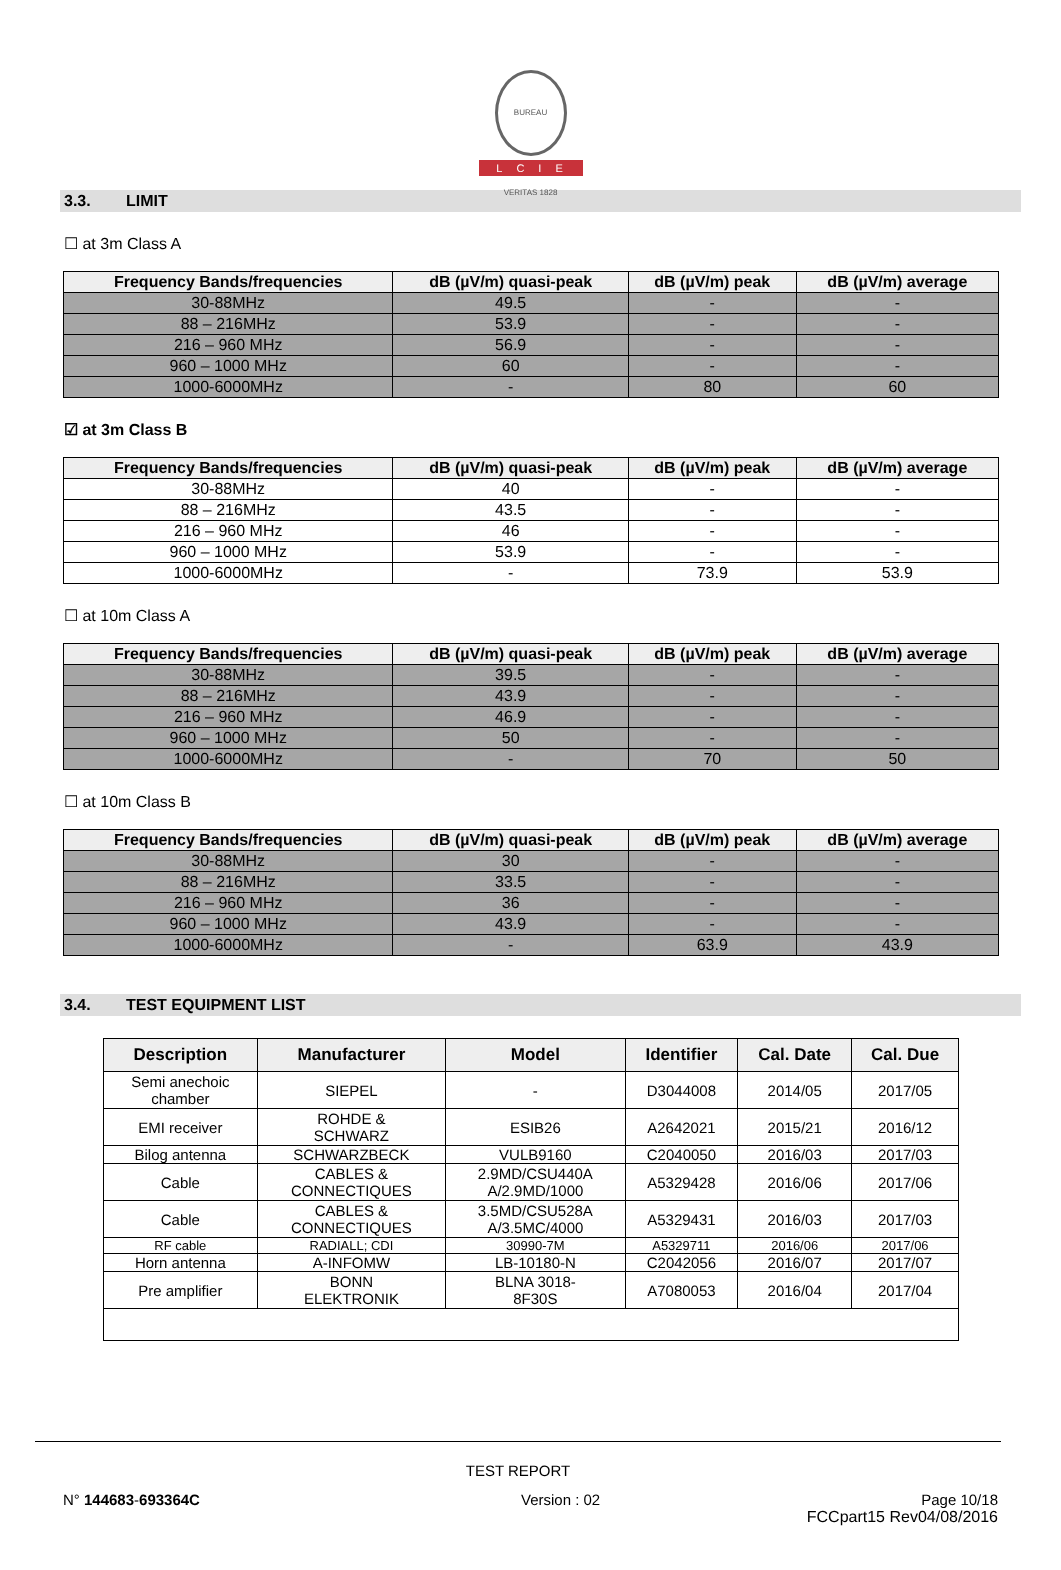BUREAU VERITAS 1828
LCIE
3.3. LIMIT
☐ at 3m Class A
| Frequency Bands/frequencies | dB (µV/m) quasi-peak | dB (µV/m) peak | dB (µV/m) average |
| --- | --- | --- | --- |
| 30-88MHz | 49.5 | - | - |
| 88 – 216MHz | 53.9 | - | - |
| 216 – 960 MHz | 56.9 | - | - |
| 960 – 1000 MHz | 60 | - | - |
| 1000-6000MHz | - | 80 | 60 |
☑ at 3m Class B
| Frequency Bands/frequencies | dB (µV/m) quasi-peak | dB (µV/m) peak | dB (µV/m) average |
| --- | --- | --- | --- |
| 30-88MHz | 40 | - | - |
| 88 – 216MHz | 43.5 | - | - |
| 216 – 960 MHz | 46 | - | - |
| 960 – 1000 MHz | 53.9 | - | - |
| 1000-6000MHz | - | 73.9 | 53.9 |
☐ at 10m Class A
| Frequency Bands/frequencies | dB (µV/m) quasi-peak | dB (µV/m) peak | dB (µV/m) average |
| --- | --- | --- | --- |
| 30-88MHz | 39.5 | - | - |
| 88 – 216MHz | 43.9 | - | - |
| 216 – 960 MHz | 46.9 | - | - |
| 960 – 1000 MHz | 50 | - | - |
| 1000-6000MHz | - | 70 | 50 |
☐ at 10m Class B
| Frequency Bands/frequencies | dB (µV/m) quasi-peak | dB (µV/m) peak | dB (µV/m) average |
| --- | --- | --- | --- |
| 30-88MHz | 30 | - | - |
| 88 – 216MHz | 33.5 | - | - |
| 216 – 960 MHz | 36 | - | - |
| 960 – 1000 MHz | 43.9 | - | - |
| 1000-6000MHz | - | 63.9 | 43.9 |
3.4. TEST EQUIPMENT LIST
| Description | Manufacturer | Model | Identifier | Cal. Date | Cal. Due |
| --- | --- | --- | --- | --- | --- |
| Semi anechoic chamber | SIEPEL | - | D3044008 | 2014/05 | 2017/05 |
| EMI receiver | ROHDE & SCHWARZ | ESIB26 | A2642021 | 2015/21 | 2016/12 |
| Bilog antenna | SCHWARZBECK | VULB9160 | C2040050 | 2016/03 | 2017/03 |
| Cable | CABLES & CONNECTIQUES | 2.9MD/CSU440A A/2.9MD/1000 | A5329428 | 2016/06 | 2017/06 |
| Cable | CABLES & CONNECTIQUES | 3.5MD/CSU528A A/3.5MC/4000 | A5329431 | 2016/03 | 2017/03 |
| RF cable | RADIALL; CDI | 30990-7M | A5329711 | 2016/06 | 2017/06 |
| Horn antenna | A-INFOMW | LB-10180-N | C2042056 | 2016/07 | 2017/07 |
| Pre amplifier | BONN ELEKTRONIK | BLNA 3018- 8F30S | A7080053 | 2016/04 | 2017/04 |
TEST REPORT
N° 144683-693364C Version : 02 Page 10/18
FCCpart15 Rev04/08/2016